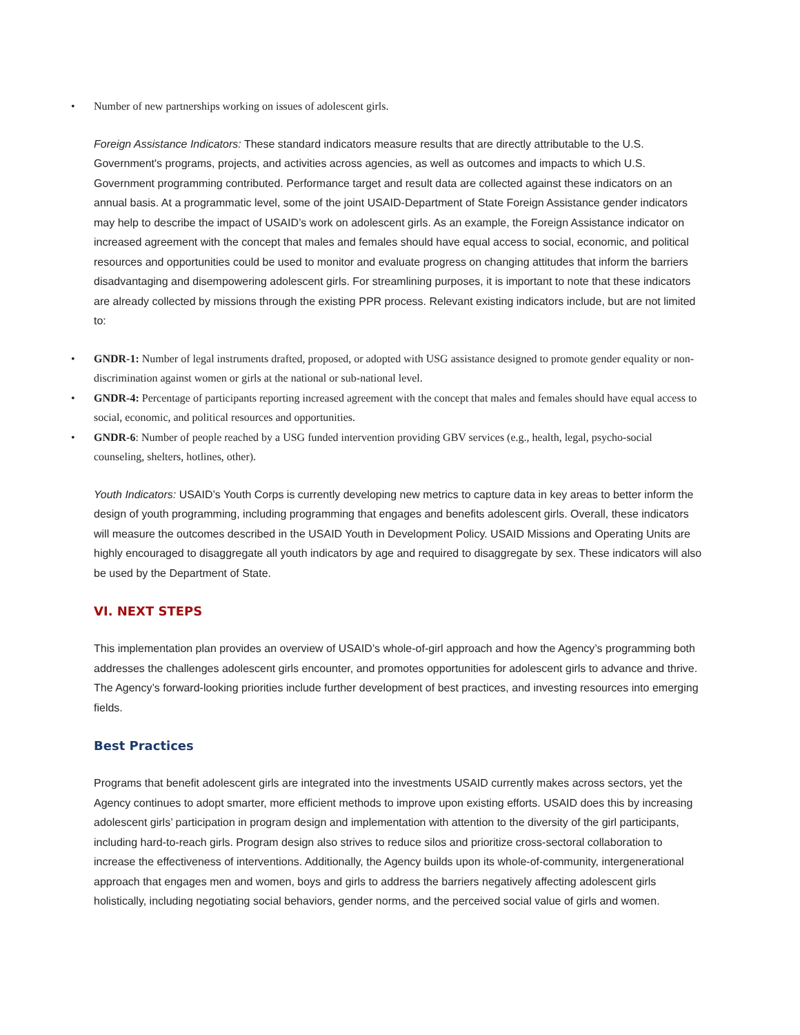• Number of new partnerships working on issues of adolescent girls.
Foreign Assistance Indicators: These standard indicators measure results that are directly attributable to the U.S. Government's programs, projects, and activities across agencies, as well as outcomes and impacts to which U.S. Government programming contributed. Performance target and result data are collected against these indicators on an annual basis. At a programmatic level, some of the joint USAID-Department of State Foreign Assistance gender indicators may help to describe the impact of USAID’s work on adolescent girls. As an example, the Foreign Assistance indicator on increased agreement with the concept that males and females should have equal access to social, economic, and political resources and opportunities could be used to monitor and evaluate progress on changing attitudes that inform the barriers disadvantaging and disempowering adolescent girls. For streamlining purposes, it is important to note that these indicators are already collected by missions through the existing PPR process. Relevant existing indicators include, but are not limited to:
• GNDR-1: Number of legal instruments drafted, proposed, or adopted with USG assistance designed to promote gender equality or non-discrimination against women or girls at the national or sub-national level.
• GNDR-4: Percentage of participants reporting increased agreement with the concept that males and females should have equal access to social, economic, and political resources and opportunities.
• GNDR-6: Number of people reached by a USG funded intervention providing GBV services (e.g., health, legal, psycho-social counseling, shelters, hotlines, other).
Youth Indicators: USAID’s Youth Corps is currently developing new metrics to capture data in key areas to better inform the design of youth programming, including programming that engages and benefits adolescent girls. Overall, these indicators will measure the outcomes described in the USAID Youth in Development Policy. USAID Missions and Operating Units are highly encouraged to disaggregate all youth indicators by age and required to disaggregate by sex. These indicators will also be used by the Department of State.
VI. NEXT STEPS
This implementation plan provides an overview of USAID’s whole-of-girl approach and how the Agency’s programming both addresses the challenges adolescent girls encounter, and promotes opportunities for adolescent girls to advance and thrive. The Agency’s forward-looking priorities include further development of best practices, and investing resources into emerging fields.
Best Practices
Programs that benefit adolescent girls are integrated into the investments USAID currently makes across sectors, yet the Agency continues to adopt smarter, more efficient methods to improve upon existing efforts. USAID does this by increasing adolescent girls’ participation in program design and implementation with attention to the diversity of the girl participants, including hard-to-reach girls. Program design also strives to reduce silos and prioritize cross-sectoral collaboration to increase the effectiveness of interventions. Additionally, the Agency builds upon its whole-of-community, intergenerational approach that engages men and women, boys and girls to address the barriers negatively affecting adolescent girls holistically, including negotiating social behaviors, gender norms, and the perceived social value of girls and women.